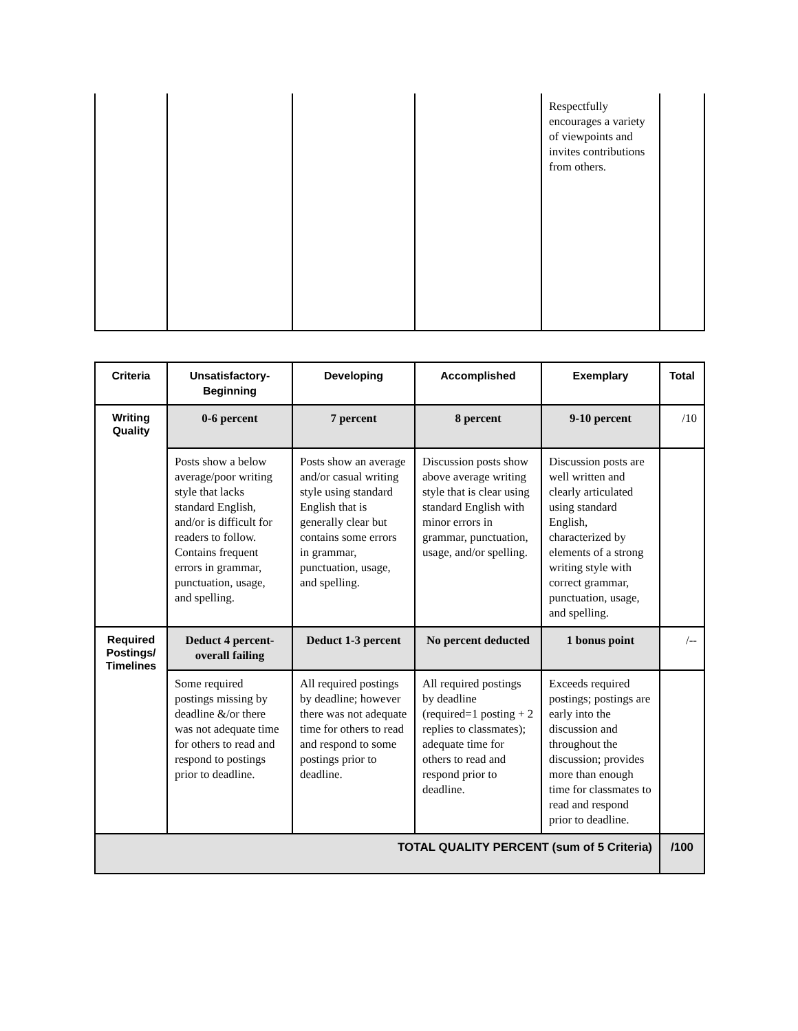| | | | | Respectfully encourages a variety of viewpoints and invites contributions from others. | |
| Criteria | Unsatisfactory-Beginning | Developing | Accomplished | Exemplary | Total |
| --- | --- | --- | --- | --- | --- |
| Writing Quality | 0-6 percent | 7 percent | 8 percent | 9-10 percent | /10 |
| | Posts show a below average/poor writing style that lacks standard English, and/or is difficult for readers to follow. Contains frequent errors in grammar, punctuation, usage, and spelling. | Posts show an average and/or casual writing style using standard English that is generally clear but contains some errors in grammar, punctuation, usage, and spelling. | Discussion posts show above average writing style that is clear using standard English with minor errors in grammar, punctuation, usage, and/or spelling. | Discussion posts are well written and clearly articulated using standard English, characterized by elements of a strong writing style with correct grammar, punctuation, usage, and spelling. | |
| Required Postings/ Timelines | Deduct 4 percent-overall failing | Deduct 1-3 percent | No percent deducted | 1 bonus point | /-- |
| | Some required postings missing by deadline &/or there was not adequate time for others to read and respond to postings prior to deadline. | All required postings by deadline; however there was not adequate time for others to read and respond to some postings prior to deadline. | All required postings by deadline (required=1 posting + 2 replies to classmates); adequate time for others to read and respond prior to deadline. | Exceeds required postings; postings are early into the discussion and throughout the discussion; provides more than enough time for classmates to read and respond prior to deadline. | |
| TOTAL QUALITY PERCENT (sum of 5 Criteria) | | | | | /100 |